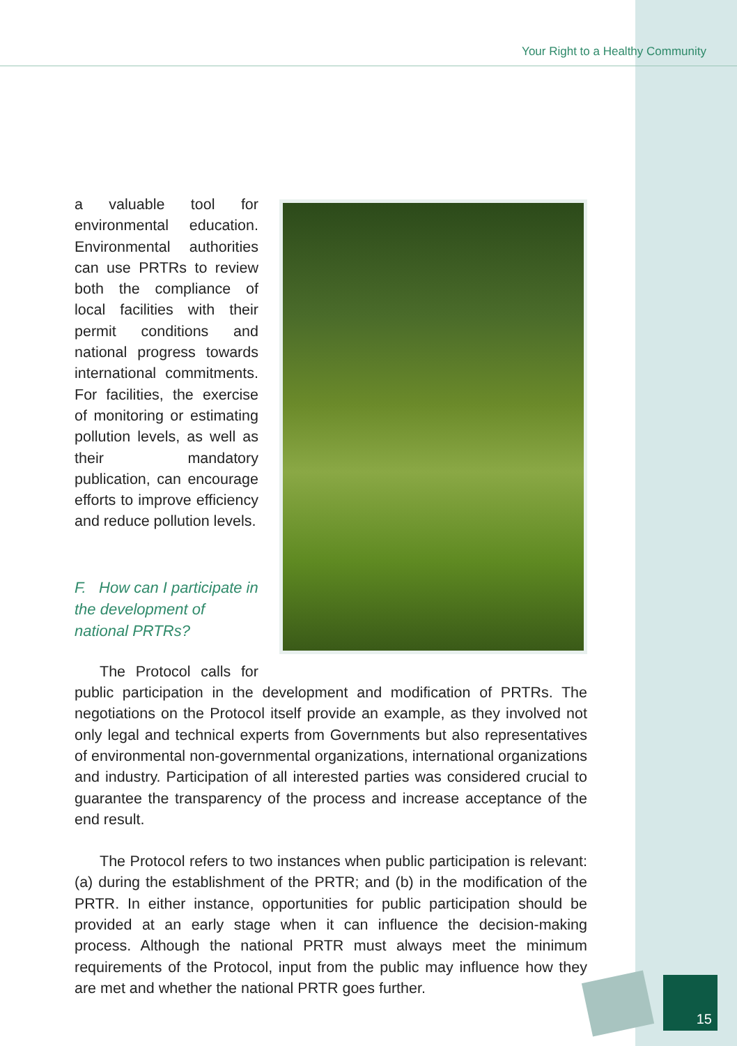Your Right to a Healthy Community
a valuable tool for environmental education. Environmental authorities can use PRTRs to review both the compliance of local facilities with their permit conditions and national progress towards international commitments. For facilities, the exercise of monitoring or estimating pollution levels, as well as their mandatory publication, can encourage efforts to improve efficiency and reduce pollution levels.
F. How can I participate in the development of national PRTRs?
The Protocol calls for public participation in the development and modification of PRTRs. The negotiations on the Protocol itself provide an example, as they involved not only legal and technical experts from Governments but also representatives of environmental non-governmental organizations, international organizations and industry. Participation of all interested parties was considered crucial to guarantee the transparency of the process and increase acceptance of the end result.
The Protocol refers to two instances when public participation is relevant: (a) during the establishment of the PRTR; and (b) in the modification of the PRTR. In either instance, opportunities for public participation should be provided at an early stage when it can influence the decision-making process. Although the national PRTR must always meet the minimum requirements of the Protocol, input from the public may influence how they are met and whether the national PRTR goes further.
15